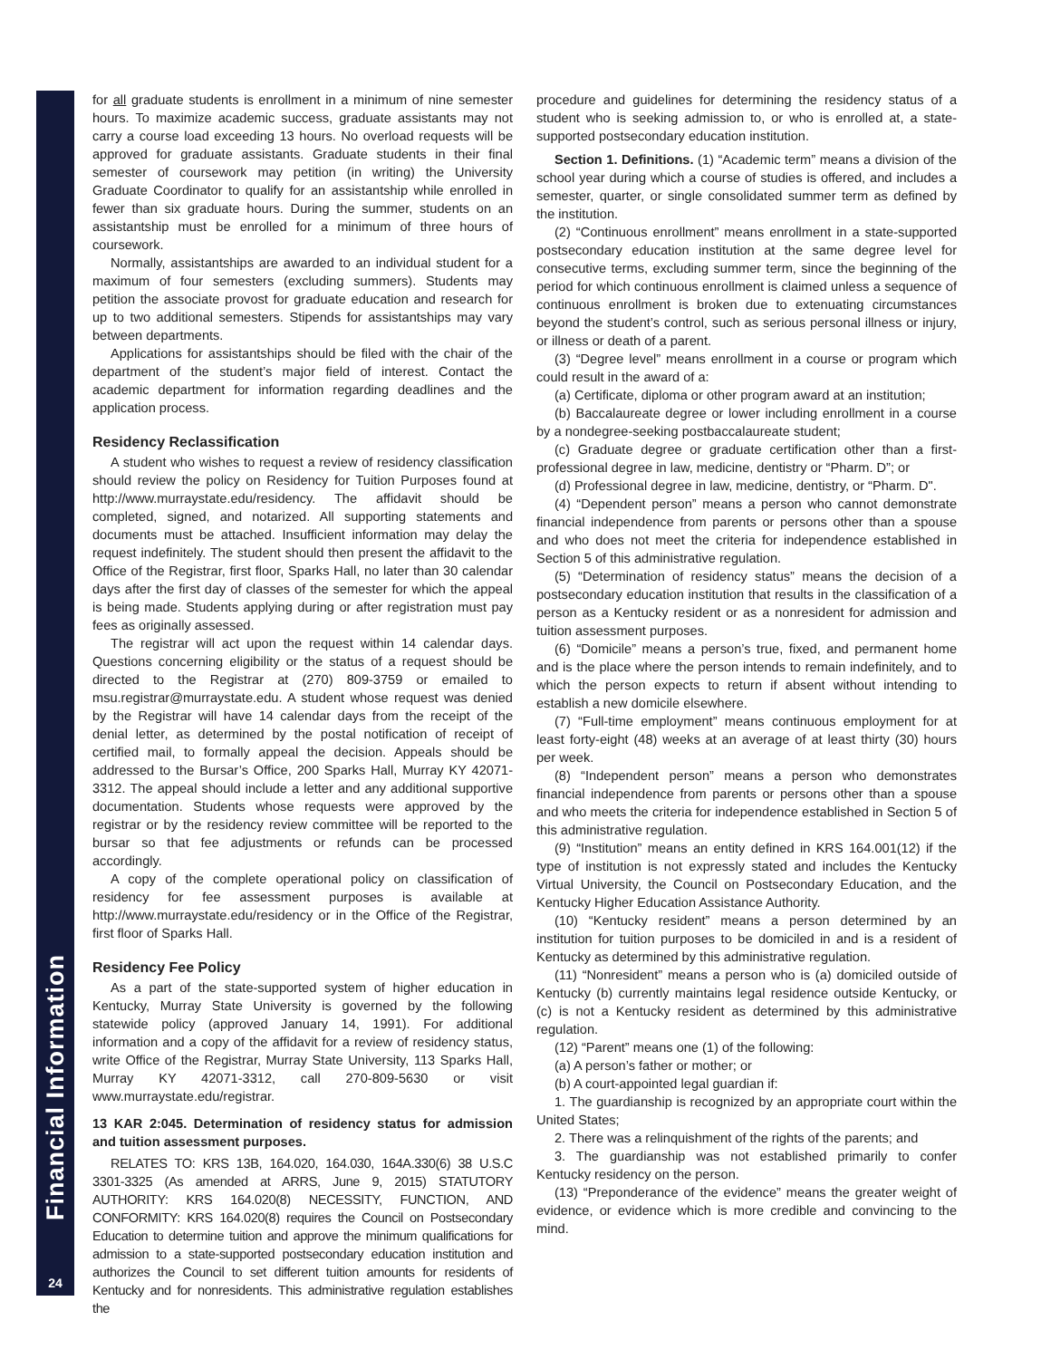Financial Information
24
for all graduate students is enrollment in a minimum of nine semester hours. To maximize academic success, graduate assistants may not carry a course load exceeding 13 hours. No overload requests will be approved for graduate assistants. Graduate students in their final semester of coursework may petition (in writing) the University Graduate Coordinator to qualify for an assistantship while enrolled in fewer than six graduate hours. During the summer, students on an assistantship must be enrolled for a minimum of three hours of coursework.
Normally, assistantships are awarded to an individual student for a maximum of four semesters (excluding summers). Students may petition the associate provost for graduate education and research for up to two additional semesters. Stipends for assistantships may vary between departments.
Applications for assistantships should be filed with the chair of the department of the student’s major field of interest. Contact the academic department for information regarding deadlines and the application process.
Residency Reclassification
A student who wishes to request a review of residency classification should review the policy on Residency for Tuition Purposes found at http://www.murraystate.edu/residency. The affidavit should be completed, signed, and notarized. All supporting statements and documents must be attached. Insufficient information may delay the request indefinitely. The student should then present the affidavit to the Office of the Registrar, first floor, Sparks Hall, no later than 30 calendar days after the first day of classes of the semester for which the appeal is being made. Students applying during or after registration must pay fees as originally assessed.
The registrar will act upon the request within 14 calendar days. Questions concerning eligibility or the status of a request should be directed to the Registrar at (270) 809-3759 or emailed to msu.registrar@murraystate.edu. A student whose request was denied by the Registrar will have 14 calendar days from the receipt of the denial letter, as determined by the postal notification of receipt of certified mail, to formally appeal the decision. Appeals should be addressed to the Bursar’s Office, 200 Sparks Hall, Murray KY 42071-3312. The appeal should include a letter and any additional supportive documentation. Students whose requests were approved by the registrar or by the residency review committee will be reported to the bursar so that fee adjustments or refunds can be processed accordingly.
A copy of the complete operational policy on classification of residency for fee assessment purposes is available at http://www.murraystate.edu/residency or in the Office of the Registrar, first floor of Sparks Hall.
Residency Fee Policy
As a part of the state-supported system of higher education in Kentucky, Murray State University is governed by the following statewide policy (approved January 14, 1991). For additional information and a copy of the affidavit for a review of residency status, write Office of the Registrar, Murray State University, 113 Sparks Hall, Murray KY 42071-3312, call 270-809-5630 or visit www.murraystate.edu/registrar.
13 KAR 2:045. Determination of residency status for admission and tuition assessment purposes.
RELATES TO: KRS 13B, 164.020, 164.030, 164A.330(6) 38 U.S.C 3301-3325 (As amended at ARRS, June 9, 2015) STATUTORY AUTHORITY: KRS 164.020(8) NECESSITY, FUNCTION, AND CONFORMITY: KRS 164.020(8) requires the Council on Postsecondary Education to determine tuition and approve the minimum qualifications for admission to a state-supported postsecondary education institution and authorizes the Council to set different tuition amounts for residents of Kentucky and for nonresidents. This administrative regulation establishes the
procedure and guidelines for determining the residency status of a student who is seeking admission to, or who is enrolled at, a state-supported postsecondary education institution.
Section 1. Definitions. (1) “Academic term” means a division of the school year during which a course of studies is offered, and includes a semester, quarter, or single consolidated summer term as defined by the institution.
(2) “Continuous enrollment” means enrollment in a state-supported postsecondary education institution at the same degree level for consecutive terms, excluding summer term, since the beginning of the period for which continuous enrollment is claimed unless a sequence of continuous enrollment is broken due to extenuating circumstances beyond the student’s control, such as serious personal illness or injury, or illness or death of a parent.
(3) “Degree level” means enrollment in a course or program which could result in the award of a:
(a) Certificate, diploma or other program award at an institution;
(b) Baccalaureate degree or lower including enrollment in a course by a nondegree-seeking postbaccalaureate student;
(c) Graduate degree or graduate certification other than a first-professional degree in law, medicine, dentistry or “Pharm. D”; or
(d) Professional degree in law, medicine, dentistry, or “Pharm. D".
(4) “Dependent person” means a person who cannot demonstrate financial independence from parents or persons other than a spouse and who does not meet the criteria for independence established in Section 5 of this administrative regulation.
(5) “Determination of residency status” means the decision of a postsecondary education institution that results in the classification of a person as a Kentucky resident or as a nonresident for admission and tuition assessment purposes.
(6) “Domicile” means a person’s true, fixed, and permanent home and is the place where the person intends to remain indefinitely, and to which the person expects to return if absent without intending to establish a new domicile elsewhere.
(7) “Full-time employment” means continuous employment for at least forty-eight (48) weeks at an average of at least thirty (30) hours per week.
(8) “Independent person” means a person who demonstrates financial independence from parents or persons other than a spouse and who meets the criteria for independence established in Section 5 of this administrative regulation.
(9) “Institution” means an entity defined in KRS 164.001(12) if the type of institution is not expressly stated and includes the Kentucky Virtual University, the Council on Postsecondary Education, and the Kentucky Higher Education Assistance Authority.
(10) “Kentucky resident” means a person determined by an institution for tuition purposes to be domiciled in and is a resident of Kentucky as determined by this administrative regulation.
(11) “Nonresident” means a person who is (a) domiciled outside of Kentucky (b) currently maintains legal residence outside Kentucky, or (c) is not a Kentucky resident as determined by this administrative regulation.
(12) “Parent” means one (1) of the following:
(a) A person’s father or mother; or
(b) A court-appointed legal guardian if:
1. The guardianship is recognized by an appropriate court within the United States;
2. There was a relinquishment of the rights of the parents; and
3. The guardianship was not established primarily to confer Kentucky residency on the person.
(13) “Preponderance of the evidence” means the greater weight of evidence, or evidence which is more credible and convincing to the mind.